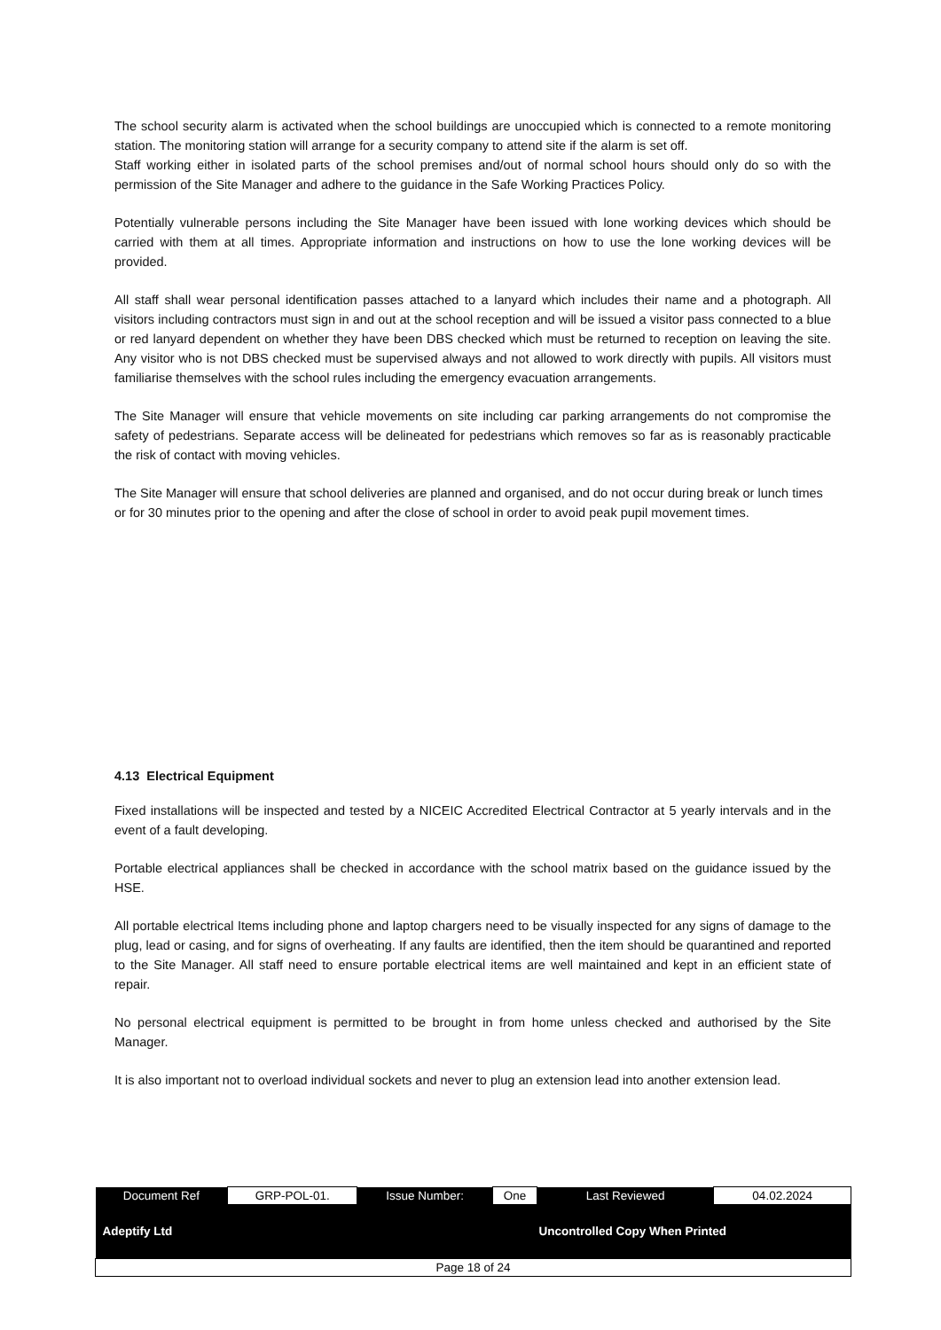The school security alarm is activated when the school buildings are unoccupied which is connected to a remote monitoring station. The monitoring station will arrange for a security company to attend site if the alarm is set off.
Staff working either in isolated parts of the school premises and/out of normal school hours should only do so with the permission of the Site Manager and adhere to the guidance in the Safe Working Practices Policy.
Potentially vulnerable persons including the Site Manager have been issued with lone working devices which should be carried with them at all times. Appropriate information and instructions on how to use the lone working devices will be provided.
All staff shall wear personal identification passes attached to a lanyard which includes their name and a photograph. All visitors including contractors must sign in and out at the school reception and will be issued a visitor pass connected to a blue or red lanyard dependent on whether they have been DBS checked which must be returned to reception on leaving the site. Any visitor who is not DBS checked must be supervised always and not allowed to work directly with pupils. All visitors must familiarise themselves with the school rules including the emergency evacuation arrangements.
The Site Manager will ensure that vehicle movements on site including car parking arrangements do not compromise the safety of pedestrians. Separate access will be delineated for pedestrians which removes so far as is reasonably practicable the risk of contact with moving vehicles.
The Site Manager will ensure that school deliveries are planned and organised, and do not occur during break or lunch times or for 30 minutes prior to the opening and after the close of school in order to avoid peak pupil movement times.
4.13 Electrical Equipment
Fixed installations will be inspected and tested by a NICEIC Accredited Electrical Contractor at 5 yearly intervals and in the event of a fault developing.
Portable electrical appliances shall be checked in accordance with the school matrix based on the guidance issued by the HSE.
All portable electrical Items including phone and laptop chargers need to be visually inspected for any signs of damage to the plug, lead or casing, and for signs of overheating. If any faults are identified, then the item should be quarantined and reported to the Site Manager. All staff need to ensure portable electrical items are well maintained and kept in an efficient state of repair.
No personal electrical equipment is permitted to be brought in from home unless checked and authorised by the Site Manager.
It is also important not to overload individual sockets and never to plug an extension lead into another extension lead.
| Document Ref | GRP-POL-01. | Issue Number: | One | Last Reviewed | 04.02.2024 |
| Adeptify Ltd | | | | Uncontrolled Copy When Printed | |
| Page 18 of 24 | | | | | |